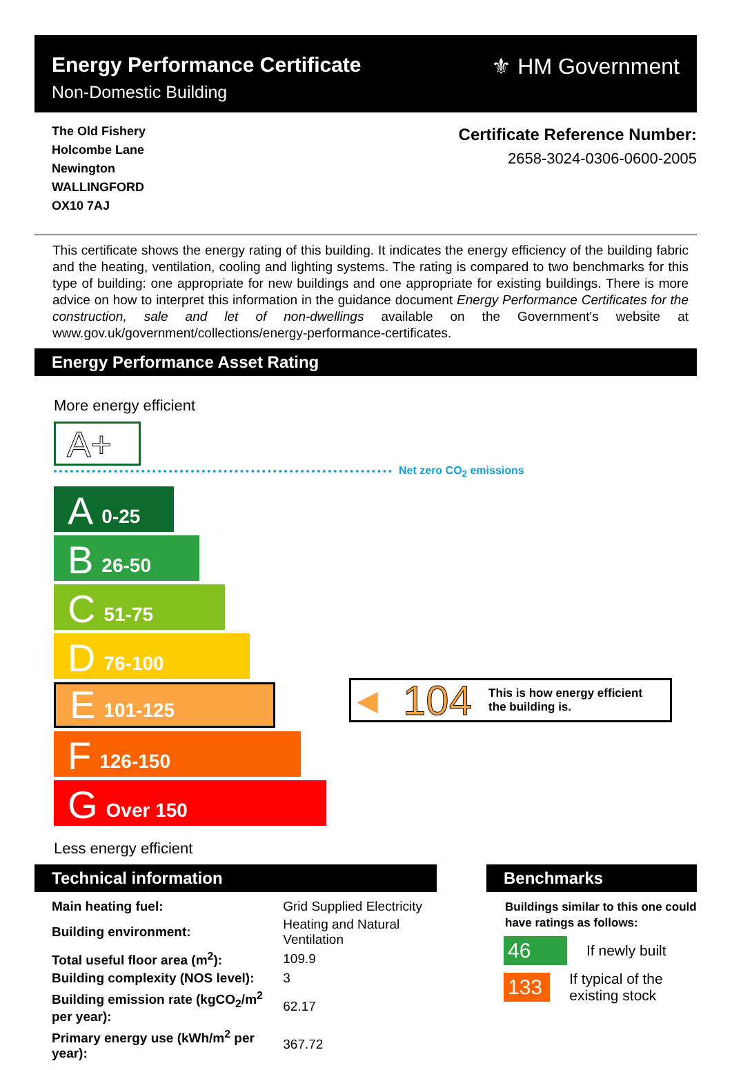Energy Performance Certificate
Non-Domestic Building
⚜ HM Government
The Old Fishery
Holcombe Lane
Newington
WALLINGFORD
OX10 7AJ
Certificate Reference Number:
2658-3024-0306-0600-2005
This certificate shows the energy rating of this building. It indicates the energy efficiency of the building fabric and the heating, ventilation, cooling and lighting systems. The rating is compared to two benchmarks for this type of building: one appropriate for new buildings and one appropriate for existing buildings. There is more advice on how to interpret this information in the guidance document Energy Performance Certificates for the construction, sale and let of non-dwellings available on the Government's website at www.gov.uk/government/collections/energy-performance-certificates.
Energy Performance Asset Rating
More energy efficient
A+
Net zero CO<sub>2</sub> emissions
A 0-25
B 26-50
C 51-75
D 76-100
E 101-125
F 126-150
G Over 150
◀ 104 This is how energy efficient
the building is.
Less energy efficient
Technical information
| Main heating fuel: | Grid Supplied Electricity |
| Building environment: | Heating and Natural Ventilation |
| Total useful floor area (m<sup>2</sup>): | 109.9 |
| Building complexity (NOS level): | 3 |
| Building emission rate (kgCO<sub>2</sub>/m<sup>2</sup> per year): | 62.17 |
| Primary energy use (kWh/m<sup>2</sup> per year): | 367.72 |
Benchmarks
Buildings similar to this one could have ratings as follows:
46 If newly built
133 If typical of the existing stock